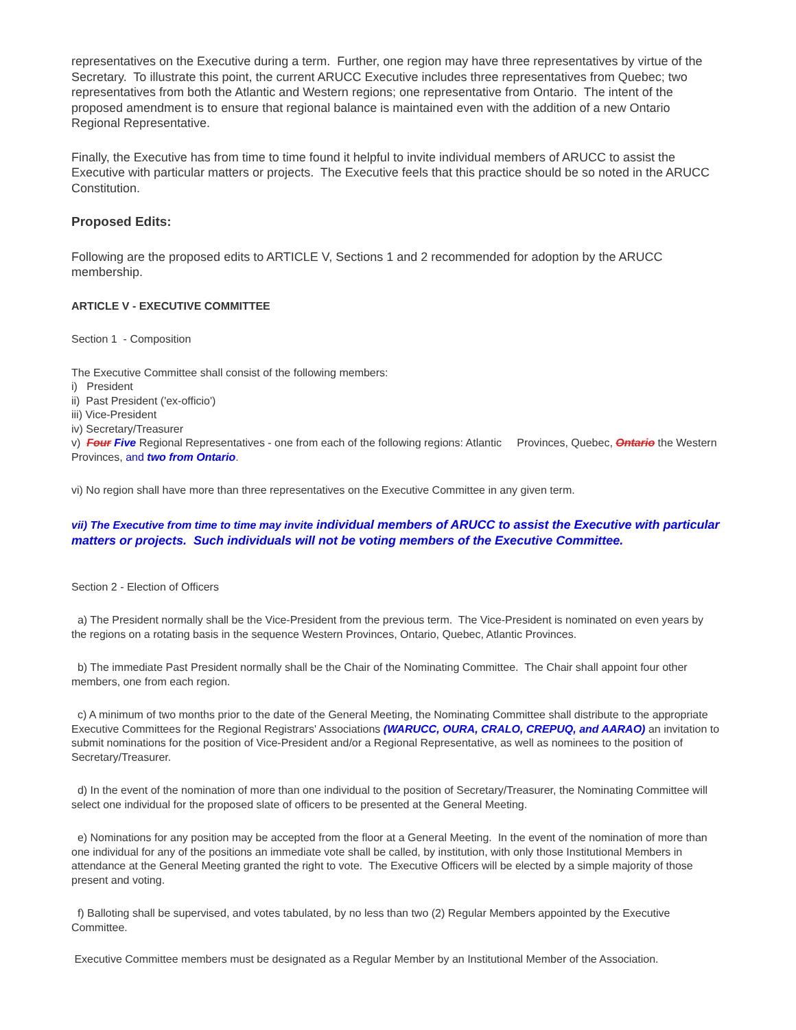representatives on the Executive during a term. Further, one region may have three representatives by virtue of the Secretary. To illustrate this point, the current ARUCC Executive includes three representatives from Quebec; two representatives from both the Atlantic and Western regions; one representative from Ontario. The intent of the proposed amendment is to ensure that regional balance is maintained even with the addition of a new Ontario Regional Representative.
Finally, the Executive has from time to time found it helpful to invite individual members of ARUCC to assist the Executive with particular matters or projects. The Executive feels that this practice should be so noted in the ARUCC Constitution.
Proposed Edits:
Following are the proposed edits to ARTICLE V, Sections 1 and 2 recommended for adoption by the ARUCC membership.
ARTICLE V - EXECUTIVE COMMITTEE
Section 1 - Composition
The Executive Committee shall consist of the following members:
i) President
ii) Past President ('ex-officio')
iii) Vice-President
iv) Secretary/Treasurer
v) Four Five Regional Representatives - one from each of the following regions: Atlantic Provinces, Quebec, Ontario the Western Provinces, and two from Ontario.
vi) No region shall have more than three representatives on the Executive Committee in any given term.
vii) The Executive from time to time may invite individual members of ARUCC to assist the Executive with particular matters or projects. Such individuals will not be voting members of the Executive Committee.
Section 2 - Election of Officers
a) The President normally shall be the Vice-President from the previous term. The Vice-President is nominated on even years by the regions on a rotating basis in the sequence Western Provinces, Ontario, Quebec, Atlantic Provinces.
b) The immediate Past President normally shall be the Chair of the Nominating Committee. The Chair shall appoint four other members, one from each region.
c) A minimum of two months prior to the date of the General Meeting, the Nominating Committee shall distribute to the appropriate Executive Committees for the Regional Registrars' Associations (WARUCC, OURA, CRALO, CREPUQ, and AARAO) an invitation to submit nominations for the position of Vice-President and/or a Regional Representative, as well as nominees to the position of Secretary/Treasurer.
d) In the event of the nomination of more than one individual to the position of Secretary/Treasurer, the Nominating Committee will select one individual for the proposed slate of officers to be presented at the General Meeting.
e) Nominations for any position may be accepted from the floor at a General Meeting. In the event of the nomination of more than one individual for any of the positions an immediate vote shall be called, by institution, with only those Institutional Members in attendance at the General Meeting granted the right to vote. The Executive Officers will be elected by a simple majority of those present and voting.
f) Balloting shall be supervised, and votes tabulated, by no less than two (2) Regular Members appointed by the Executive Committee.
Executive Committee members must be designated as a Regular Member by an Institutional Member of the Association.